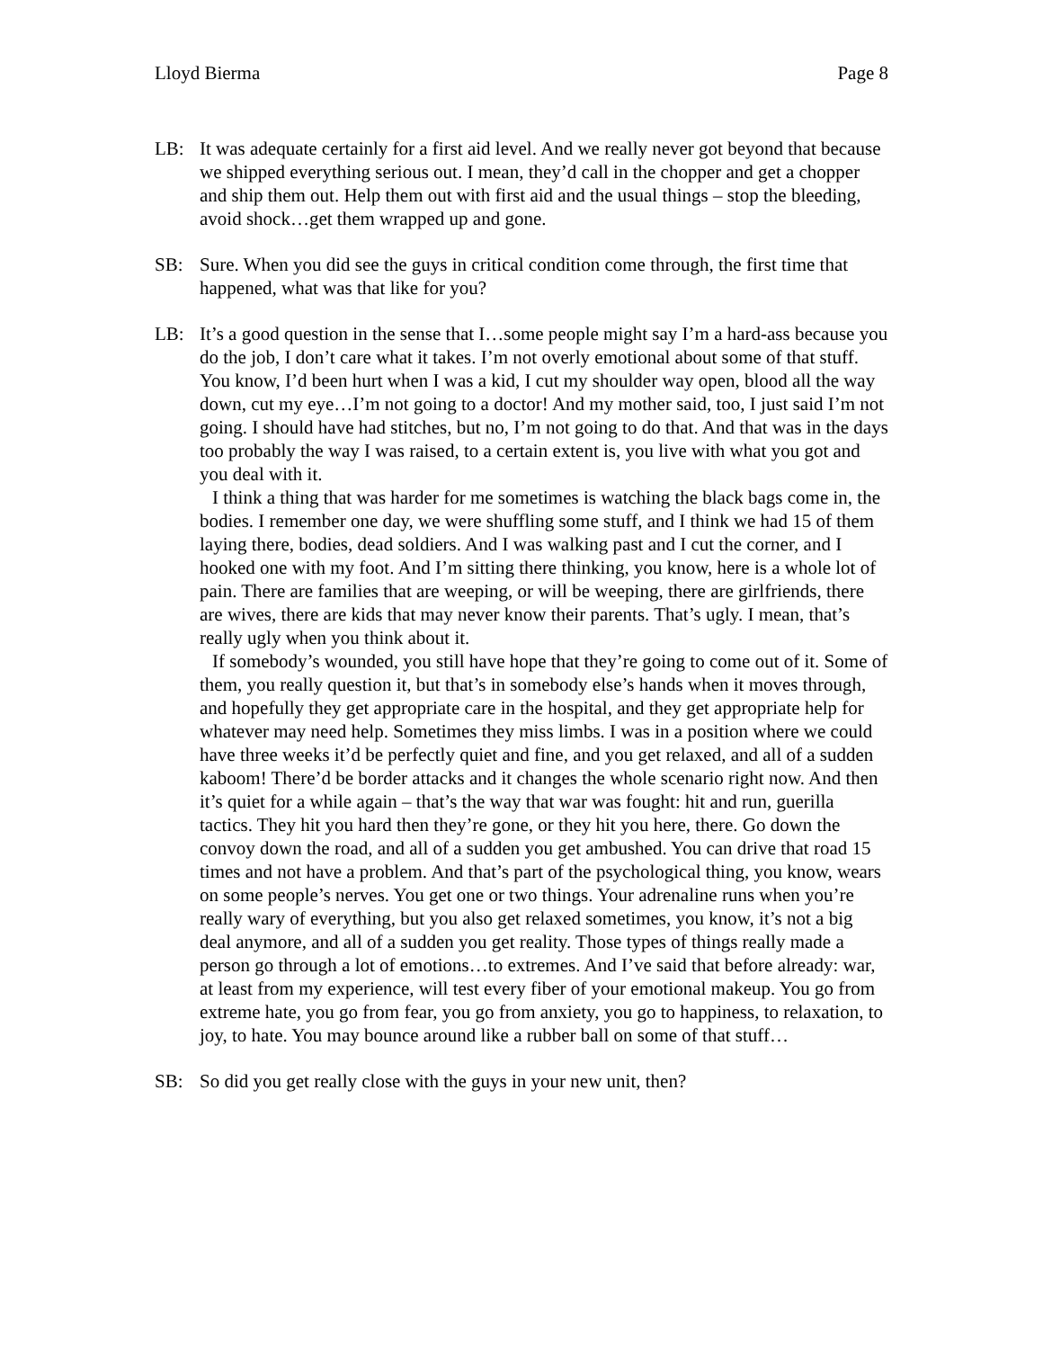Lloyd Bierma Page 8
LB: It was adequate certainly for a first aid level. And we really never got beyond that because we shipped everything serious out. I mean, they’d call in the chopper and get a chopper and ship them out. Help them out with first aid and the usual things – stop the bleeding, avoid shock…get them wrapped up and gone.
SB: Sure. When you did see the guys in critical condition come through, the first time that happened, what was that like for you?
LB: It’s a good question in the sense that I…some people might say I’m a hard-ass because you do the job, I don’t care what it takes. I’m not overly emotional about some of that stuff. You know, I’d been hurt when I was a kid, I cut my shoulder way open, blood all the way down, cut my eye…I’m not going to a doctor! And my mother said, too, I just said I’m not going. I should have had stitches, but no, I’m not going to do that. And that was in the days too probably the way I was raised, to a certain extent is, you live with what you got and you deal with it.
I think a thing that was harder for me sometimes is watching the black bags come in, the bodies. I remember one day, we were shuffling some stuff, and I think we had 15 of them laying there, bodies, dead soldiers. And I was walking past and I cut the corner, and I hooked one with my foot. And I’m sitting there thinking, you know, here is a whole lot of pain. There are families that are weeping, or will be weeping, there are girlfriends, there are wives, there are kids that may never know their parents. That’s ugly. I mean, that’s really ugly when you think about it.
If somebody’s wounded, you still have hope that they’re going to come out of it. Some of them, you really question it, but that’s in somebody else’s hands when it moves through, and hopefully they get appropriate care in the hospital, and they get appropriate help for whatever may need help. Sometimes they miss limbs. I was in a position where we could have three weeks it’d be perfectly quiet and fine, and you get relaxed, and all of a sudden kaboom! There’d be border attacks and it changes the whole scenario right now. And then it’s quiet for a while again – that’s the way that war was fought: hit and run, guerilla tactics. They hit you hard then they’re gone, or they hit you here, there. Go down the convoy down the road, and all of a sudden you get ambushed. You can drive that road 15 times and not have a problem. And that’s part of the psychological thing, you know, wears on some people’s nerves. You get one or two things. Your adrenaline runs when you’re really wary of everything, but you also get relaxed sometimes, you know, it’s not a big deal anymore, and all of a sudden you get reality. Those types of things really made a person go through a lot of emotions…to extremes. And I’ve said that before already: war, at least from my experience, will test every fiber of your emotional makeup. You go from extreme hate, you go from fear, you go from anxiety, you go to happiness, to relaxation, to joy, to hate. You may bounce around like a rubber ball on some of that stuff…
SB: So did you get really close with the guys in your new unit, then?